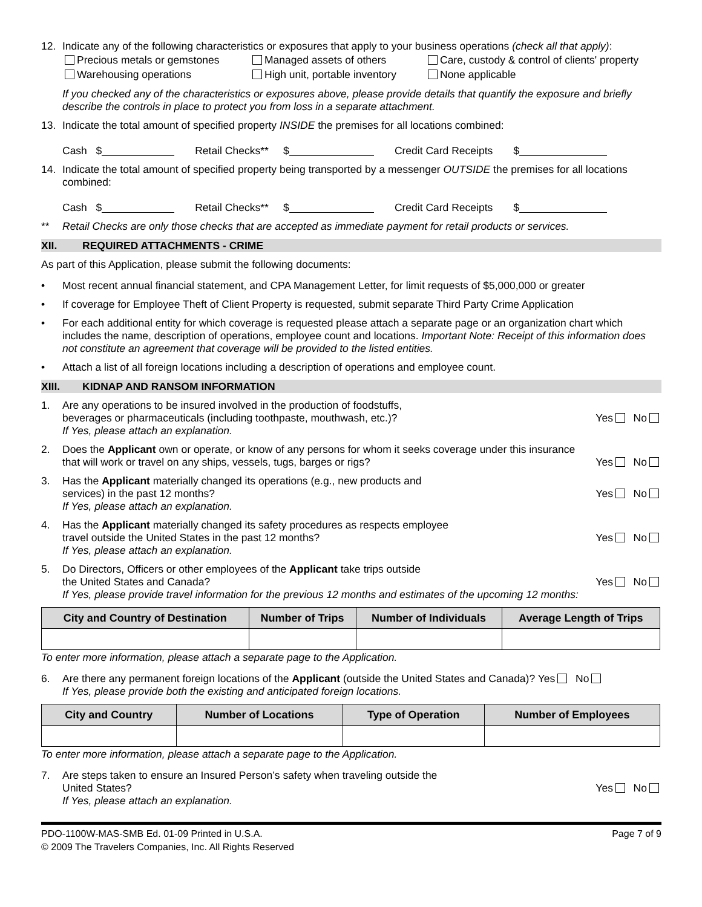12. Indicate any of the following characteristics or exposures that apply to your business operations (check all that apply):
Precious metals or gemstones Managed assets of others Care, custody & control of clients' property Warehousing operations High unit, portable inventory None applicable
If you checked any of the characteristics or exposures above, please provide details that quantify the exposure and briefly describe the controls in place to protect you from loss in a separate attachment.
13. Indicate the total amount of specified property INSIDE the premises for all locations combined:
Cash $ Retail Checks** $ Credit Card Receipts $
14. Indicate the total amount of specified property being transported by a messenger OUTSIDE the premises for all locations combined:
Cash $ Retail Checks** $ Credit Card Receipts $
** Retail Checks are only those checks that are accepted as immediate payment for retail products or services.
XII. REQUIRED ATTACHMENTS - CRIME
As part of this Application, please submit the following documents:
• Most recent annual financial statement, and CPA Management Letter, for limit requests of $5,000,000 or greater
• If coverage for Employee Theft of Client Property is requested, submit separate Third Party Crime Application
• For each additional entity for which coverage is requested please attach a separate page or an organization chart which includes the name, description of operations, employee count and locations. Important Note: Receipt of this information does not constitute an agreement that coverage will be provided to the listed entities.
• Attach a list of all foreign locations including a description of operations and employee count.
XIII. KIDNAP AND RANSOM INFORMATION
1. Are any operations to be insured involved in the production of foodstuffs,
beverages or pharmaceuticals (including toothpaste, mouthwash, etc.)?
If Yes, please attach an explanation.
Yes No
2. Does the Applicant own or operate, or know of any persons for whom it seeks coverage under this insurance that will work or travel on any ships, vessels, tugs, barges or rigs?
Yes No
3. Has the Applicant materially changed its operations (e.g., new products and
services) in the past 12 months?
If Yes, please attach an explanation.
Yes No
4. Has the Applicant materially changed its safety procedures as respects employee
travel outside the United States in the past 12 months?
If Yes, please attach an explanation.
Yes No
5. Do Directors, Officers or other employees of the Applicant take trips outside
the United States and Canada?
If Yes, please provide travel information for the previous 12 months and estimates of the upcoming 12 months:
Yes No
| City and Country of Destination | Number of Trips | Number of Individuals | Average Length of Trips |
| --- | --- | --- | --- |
To enter more information, please attach a separate page to the Application.
6. Are there any permanent foreign locations of the Applicant (outside the United States and Canada)? Yes No
If Yes, please provide both the existing and anticipated foreign locations.
| City and Country | Number of Locations | Type of Operation | Number of Employees |
| --- | --- | --- | --- |
To enter more information, please attach a separate page to the Application.
7. Are steps taken to ensure an Insured Person’s safety when traveling outside the
United States?
If Yes, please attach an explanation.
Yes No
PDO-1100W-MAS-SMB Ed. 01-09 Printed in U.S.A.
© 2009 The Travelers Companies, Inc. All Rights Reserved Page 7 of 9